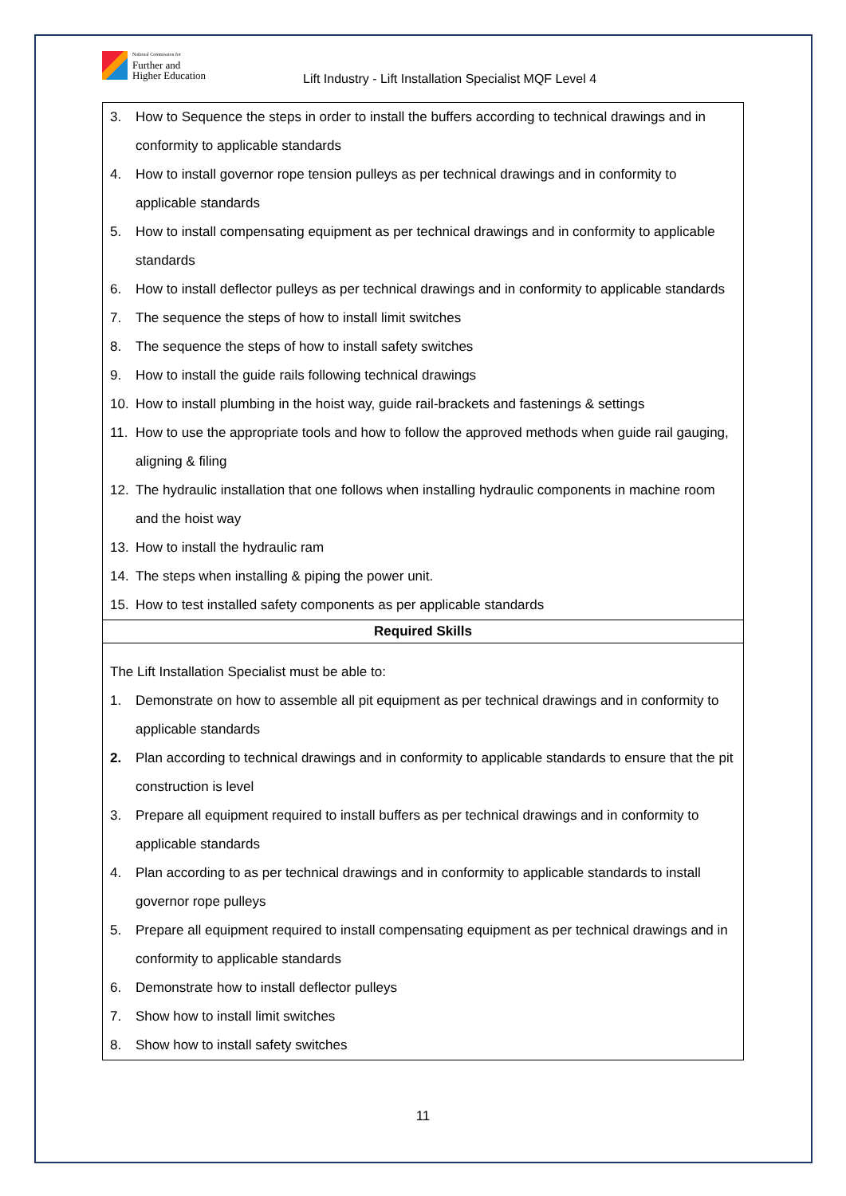National Commission for
Further and
Higher Education
Lift Industry - Lift Installation Specialist MQF Level 4
| 3. How to Sequence the steps in order to install the buffers according to technical drawings and in conformity to applicable standards 4. How to install governor rope tension pulleys as per technical drawings and in conformity to applicable standards 5. How to install compensating equipment as per technical drawings and in conformity to applicable standards 6. How to install deflector pulleys as per technical drawings and in conformity to applicable standards 7. The sequence the steps of how to install limit switches 8. The sequence the steps of how to install safety switches 9. How to install the guide rails following technical drawings 10. How to install plumbing in the hoist way, guide rail-brackets and fastenings & settings 11. How to use the appropriate tools and how to follow the approved methods when guide rail gauging, aligning & filing 12. The hydraulic installation that one follows when installing hydraulic components in machine room and the hoist way 13. How to install the hydraulic ram 14. The steps when installing & piping the power unit. 15. How to test installed safety components as per applicable standards |
| Required Skills |
| The Lift Installation Specialist must be able to: 1. Demonstrate on how to assemble all pit equipment as per technical drawings and in conformity to applicable standards 2. Plan according to technical drawings and in conformity to applicable standards to ensure that the pit construction is level 3. Prepare all equipment required to install buffers as per technical drawings and in conformity to applicable standards 4. Plan according to as per technical drawings and in conformity to applicable standards to install governor rope pulleys 5. Prepare all equipment required to install compensating equipment as per technical drawings and in conformity to applicable standards 6. Demonstrate how to install deflector pulleys 7. Show how to install limit switches 8. Show how to install safety switches |
11